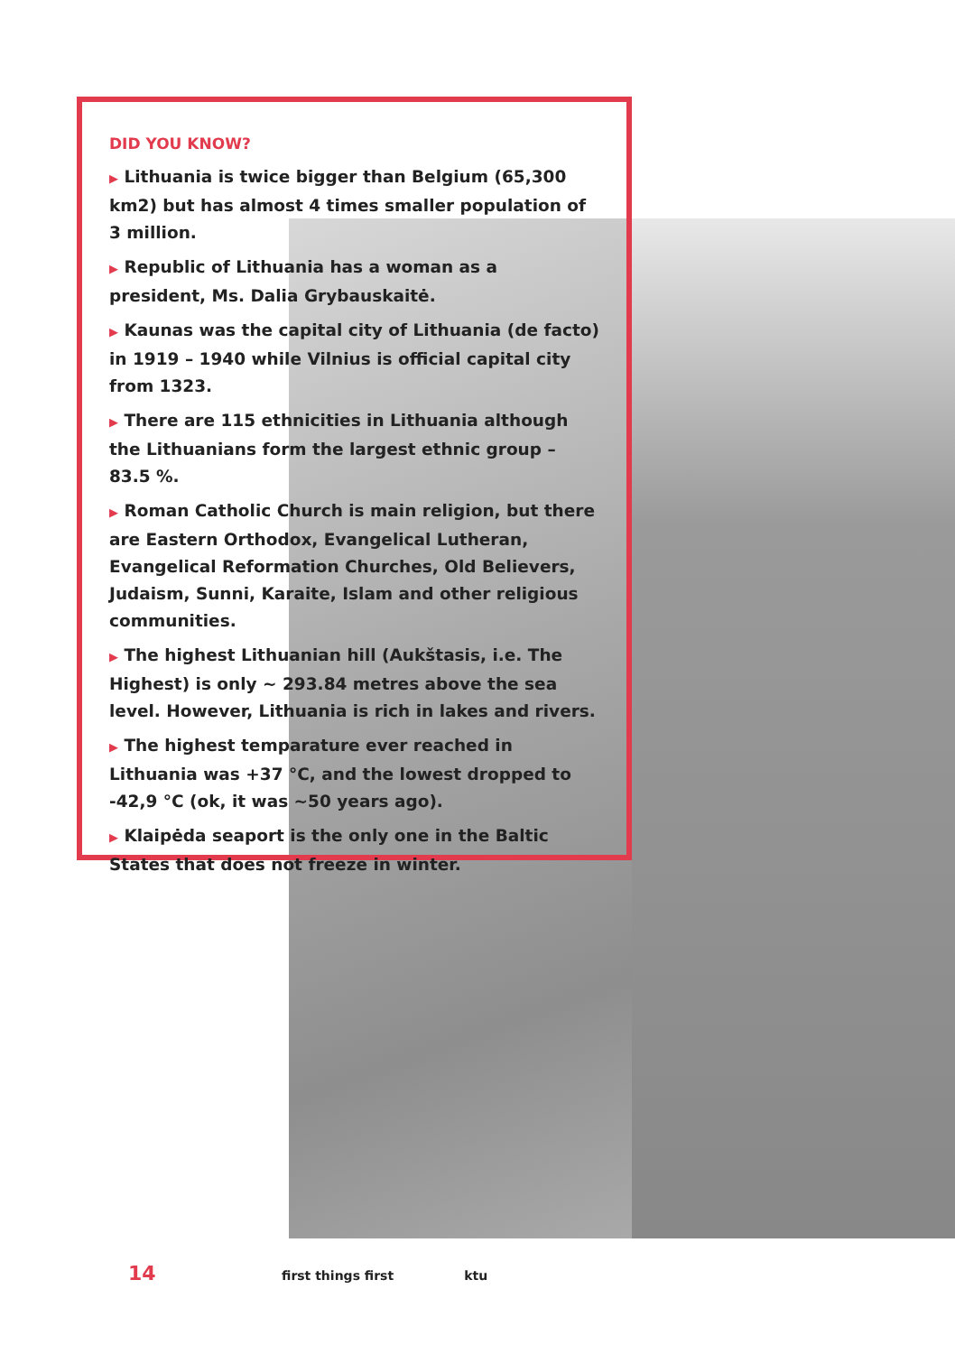DID YOU KNOW?
▶ Lithuania is twice bigger than Belgium (65,300 km2) but has almost 4 times smaller population of 3 million.
▶ Republic of Lithuania has a woman as a president, Ms. Dalia Grybauskaitė.
▶ Kaunas was the capital city of Lithuania (de facto) in 1919 – 1940 while Vilnius is official capital city from 1323.
▶ There are 115 ethnicities in Lithuania although the Lithuanians form the largest ethnic group – 83.5 %.
▶ Roman Catholic Church is main religion, but there are Eastern Orthodox, Evangelical Lutheran, Evangelical Reformation Churches, Old Believers, Judaism, Sunni, Karaite, Islam and other religious communities.
▶ The highest Lithuanian hill (Aukštasis, i.e. The Highest) is only ~ 293.84 metres above the sea level. However, Lithuania is rich in lakes and rivers.
▶ The highest temparature ever reached in Lithuania was +37 °C, and the lowest dropped to -42,9 °C (ok, it was ~50 years ago).
▶ Klaipėda seaport is the only one in the Baltic States that does not freeze in winter.
14 first things first ktu